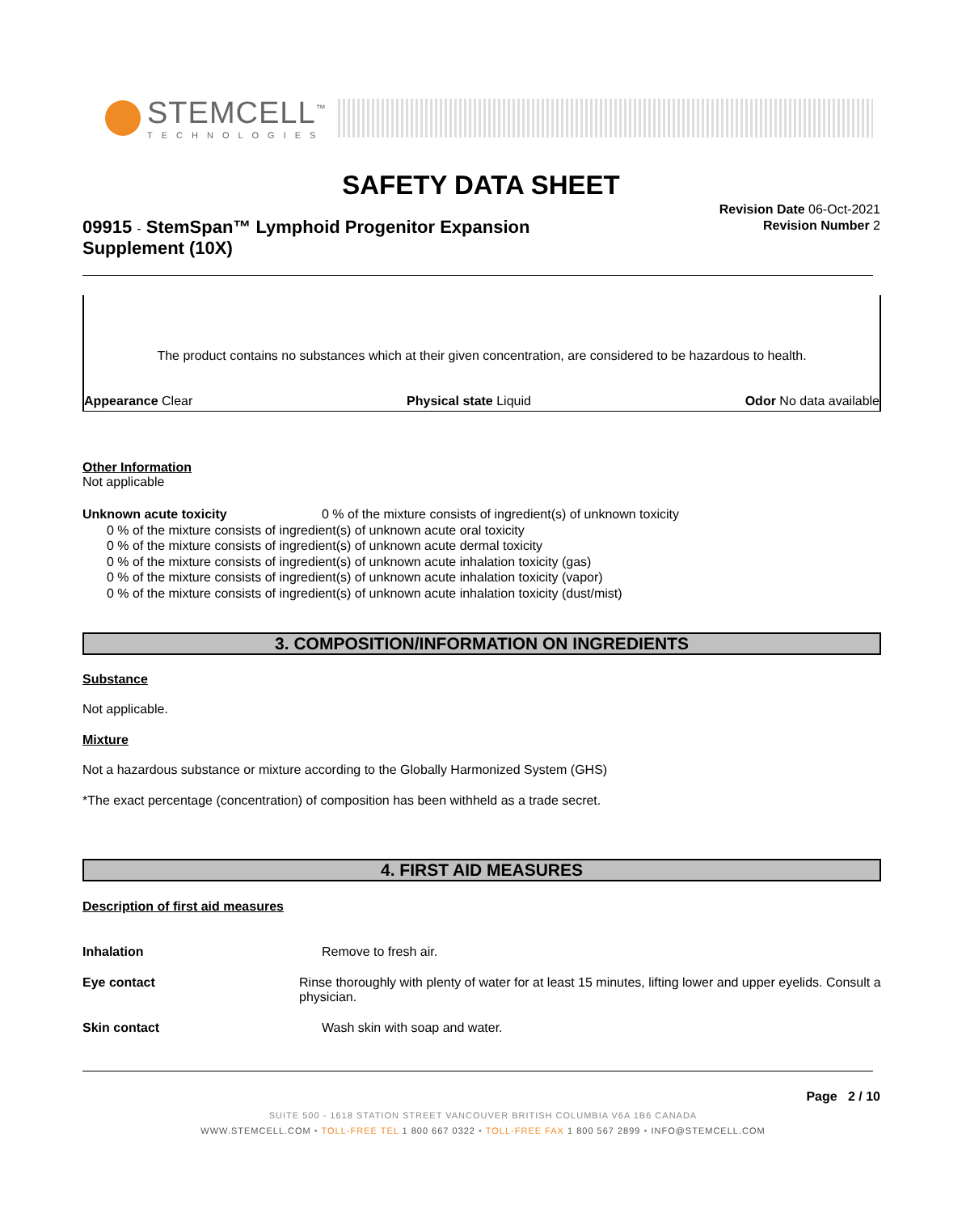STEMCELL<sup>™</sup>
TECHNOLOGIES
SAFETY DATA SHEET
09915 - StemSpan™ Lymphoid Progenitor Expansion Supplement (10X)
Revision Date 06-Oct-2021
Revision Number 2
The product contains no substances which at their given concentration, are considered to be hazardous to health.
Appearance Clear Physical state Liquid Odor No data available
Other Information
Not applicable
Unknown acute toxicity 0 % of the mixture consists of ingredient(s) of unknown toxicity
0 % of the mixture consists of ingredient(s) of unknown acute oral toxicity
0 % of the mixture consists of ingredient(s) of unknown acute dermal toxicity
0 % of the mixture consists of ingredient(s) of unknown acute inhalation toxicity (gas)
0 % of the mixture consists of ingredient(s) of unknown acute inhalation toxicity (vapor)
0 % of the mixture consists of ingredient(s) of unknown acute inhalation toxicity (dust/mist)
3. COMPOSITION/INFORMATION ON INGREDIENTS
Substance
Not applicable.
Mixture
Not a hazardous substance or mixture according to the Globally Harmonized System (GHS)
*The exact percentage (concentration) of composition has been withheld as a trade secret.
4. FIRST AID MEASURES
Description of first aid measures
Inhalation Remove to fresh air.
Eye contact Rinse thoroughly with plenty of water for at least 15 minutes, lifting lower and upper eyelids. Consult a physician.
Skin contact Wash skin with soap and water.
Page 2 / 10
SUITE 500 - 1618 STATION STREET VANCOUVER BRITISH COLUMBIA V6A 1B6 CANADA
WWW.STEMCELL.COM • TOLL-FREE TEL 1 800 667 0322 • TOLL-FREE FAX 1 800 567 2899 • INFO@STEMCELL.COM